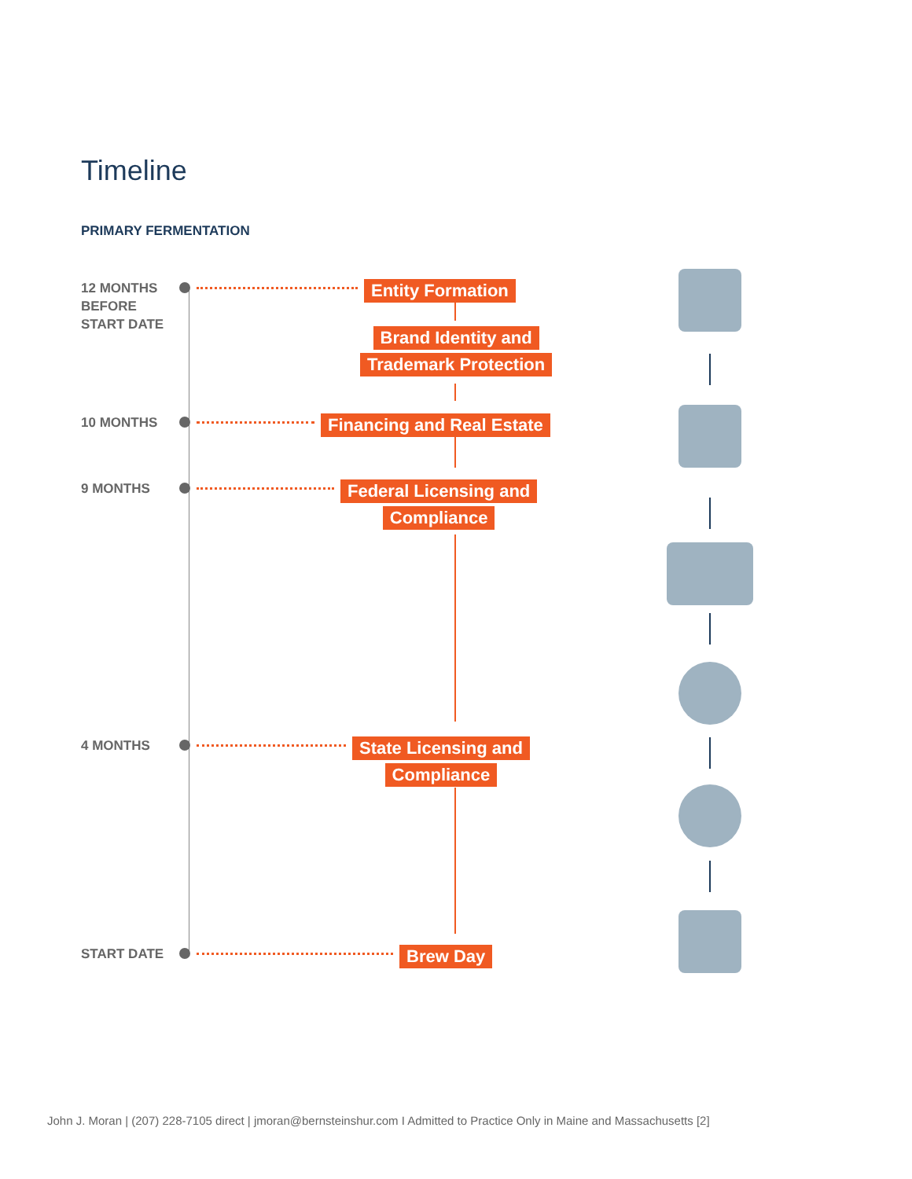Timeline
PRIMARY FERMENTATION
12 MONTHS
BEFORE
START DATE
Entity Formation
Brand Identity and
Trademark Protection
10 MONTHS
Financing and Real Estate
9 MONTHS
Federal Licensing and
Compliance
4 MONTHS
State Licensing and
Compliance
START DATE
Brew Day
John J. Moran | (207) 228-7105 direct | jmoran@bernsteinshur.com I Admitted to Practice Only in Maine and Massachusetts [2]